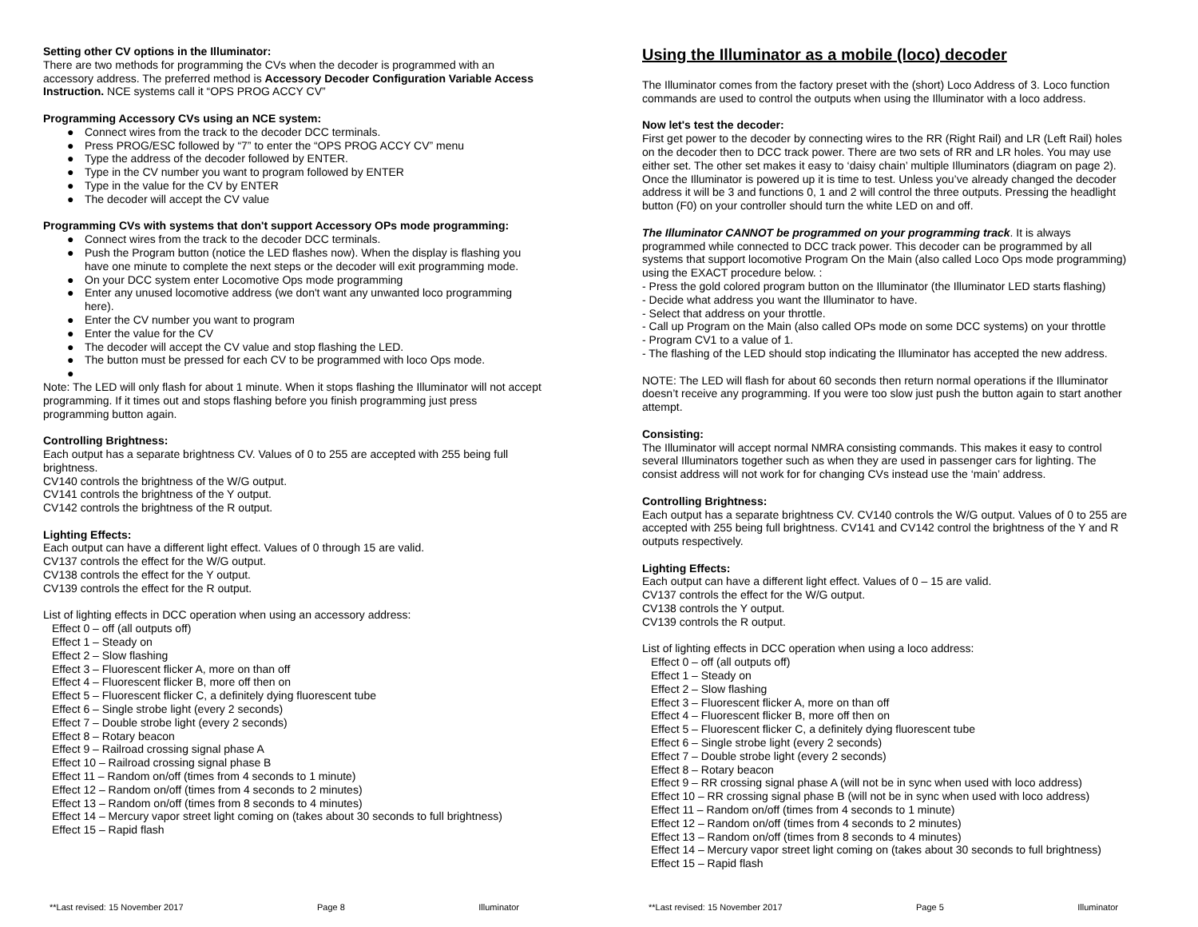Setting other CV options in the Illuminator:
There are two methods for programming the CVs when the decoder is programmed with an accessory address. The preferred method is Accessory Decoder Configuration Variable Access Instruction. NCE systems call it “OPS PROG ACCY CV”
Programming Accessory CVs using an NCE system:
● Connect wires from the track to the decoder DCC terminals.
● Press PROG/ESC followed by “7” to enter the “OPS PROG ACCY CV” menu
● Type the address of the decoder followed by ENTER.
● Type in the CV number you want to program followed by ENTER
● Type in the value for the CV by ENTER
● The decoder will accept the CV value
Programming CVs with systems that don't support Accessory OPs mode programming:
● Connect wires from the track to the decoder DCC terminals.
● Push the Program button (notice the LED flashes now). When the display is flashing you have one minute to complete the next steps or the decoder will exit programming mode.
● On your DCC system enter Locomotive Ops mode programming
● Enter any unused locomotive address (we don't want any unwanted loco programming here).
● Enter the CV number you want to program
● Enter the value for the CV
● The decoder will accept the CV value and stop flashing the LED.
● The button must be pressed for each CV to be programmed with loco Ops mode.
●
Note: The LED will only flash for about 1 minute. When it stops flashing the Illuminator will not accept programming. If it times out and stops flashing before you finish programming just press programming button again.
Controlling Brightness:
Each output has a separate brightness CV. Values of 0 to 255 are accepted with 255 being full brightness.
CV140 controls the brightness of the W/G output.
CV141 controls the brightness of the Y output.
CV142 controls the brightness of the R output.
Lighting Effects:
Each output can have a different light effect. Values of 0 through 15 are valid.
CV137 controls the effect for the W/G output.
CV138 controls the effect for the Y output.
CV139 controls the effect for the R output.
List of lighting effects in DCC operation when using an accessory address:
Effect 0 – off (all outputs off)
Effect 1 – Steady on
Effect 2 – Slow flashing
Effect 3 – Fluorescent flicker A, more on than off
Effect 4 – Fluorescent flicker B, more off then on
Effect 5 – Fluorescent flicker C, a definitely dying fluorescent tube
Effect 6 – Single strobe light (every 2 seconds)
Effect 7 – Double strobe light (every 2 seconds)
Effect 8 – Rotary beacon
Effect 9 – Railroad crossing signal phase A
Effect 10 – Railroad crossing signal phase B
Effect 11 – Random on/off (times from 4 seconds to 1 minute)
Effect 12 – Random on/off (times from 4 seconds to 2 minutes)
Effect 13 – Random on/off (times from 8 seconds to 4 minutes)
Effect 14 – Mercury vapor street light coming on (takes about 30 seconds to full brightness)
Effect 15 – Rapid flash
**Last revised: 15 November 2017 Page 8 Illuminator
Using the Illuminator as a mobile (loco) decoder
The Illuminator comes from the factory preset with the (short) Loco Address of 3. Loco function commands are used to control the outputs when using the Illuminator with a loco address.
Now let's test the decoder:
First get power to the decoder by connecting wires to the RR (Right Rail) and LR (Left Rail) holes on the decoder then to DCC track power. There are two sets of RR and LR holes. You may use either set. The other set makes it easy to ‘daisy chain’ multiple Illuminators (diagram on page 2). Once the Illuminator is powered up it is time to test. Unless you’ve already changed the decoder address it will be 3 and functions 0, 1 and 2 will control the three outputs. Pressing the headlight button (F0) on your controller should turn the white LED on and off.
The Illuminator CANNOT be programmed on your programming track. It is always programmed while connected to DCC track power. This decoder can be programmed by all systems that support locomotive Program On the Main (also called Loco Ops mode programming) using the EXACT procedure below. :
- Press the gold colored program button on the Illuminator (the Illuminator LED starts flashing)
- Decide what address you want the Illuminator to have.
- Select that address on your throttle.
- Call up Program on the Main (also called OPs mode on some DCC systems) on your throttle
- Program CV1 to a value of 1.
- The flashing of the LED should stop indicating the Illuminator has accepted the new address.
NOTE: The LED will flash for about 60 seconds then return normal operations if the Illuminator doesn’t receive any programming. If you were too slow just push the button again to start another attempt.
Consisting:
The Illuminator will accept normal NMRA consisting commands. This makes it easy to control several Illuminators together such as when they are used in passenger cars for lighting. The consist address will not work for for changing CVs instead use the ‘main’ address.
Controlling Brightness:
Each output has a separate brightness CV. CV140 controls the W/G output. Values of 0 to 255 are accepted with 255 being full brightness. CV141 and CV142 control the brightness of the Y and R outputs respectively.
Lighting Effects:
Each output can have a different light effect. Values of 0 – 15 are valid.
CV137 controls the effect for the W/G output.
CV138 controls the Y output.
CV139 controls the R output.
List of lighting effects in DCC operation when using a loco address:
Effect 0 – off (all outputs off)
Effect 1 – Steady on
Effect 2 – Slow flashing
Effect 3 – Fluorescent flicker A, more on than off
Effect 4 – Fluorescent flicker B, more off then on
Effect 5 – Fluorescent flicker C, a definitely dying fluorescent tube
Effect 6 – Single strobe light (every 2 seconds)
Effect 7 – Double strobe light (every 2 seconds)
Effect 8 – Rotary beacon
Effect 9 – RR crossing signal phase A (will not be in sync when used with loco address)
Effect 10 – RR crossing signal phase B (will not be in sync when used with loco address)
Effect 11 – Random on/off (times from 4 seconds to 1 minute)
Effect 12 – Random on/off (times from 4 seconds to 2 minutes)
Effect 13 – Random on/off (times from 8 seconds to 4 minutes)
Effect 14 – Mercury vapor street light coming on (takes about 30 seconds to full brightness)
Effect 15 – Rapid flash
**Last revised: 15 November 2017 Page 5 Illuminator